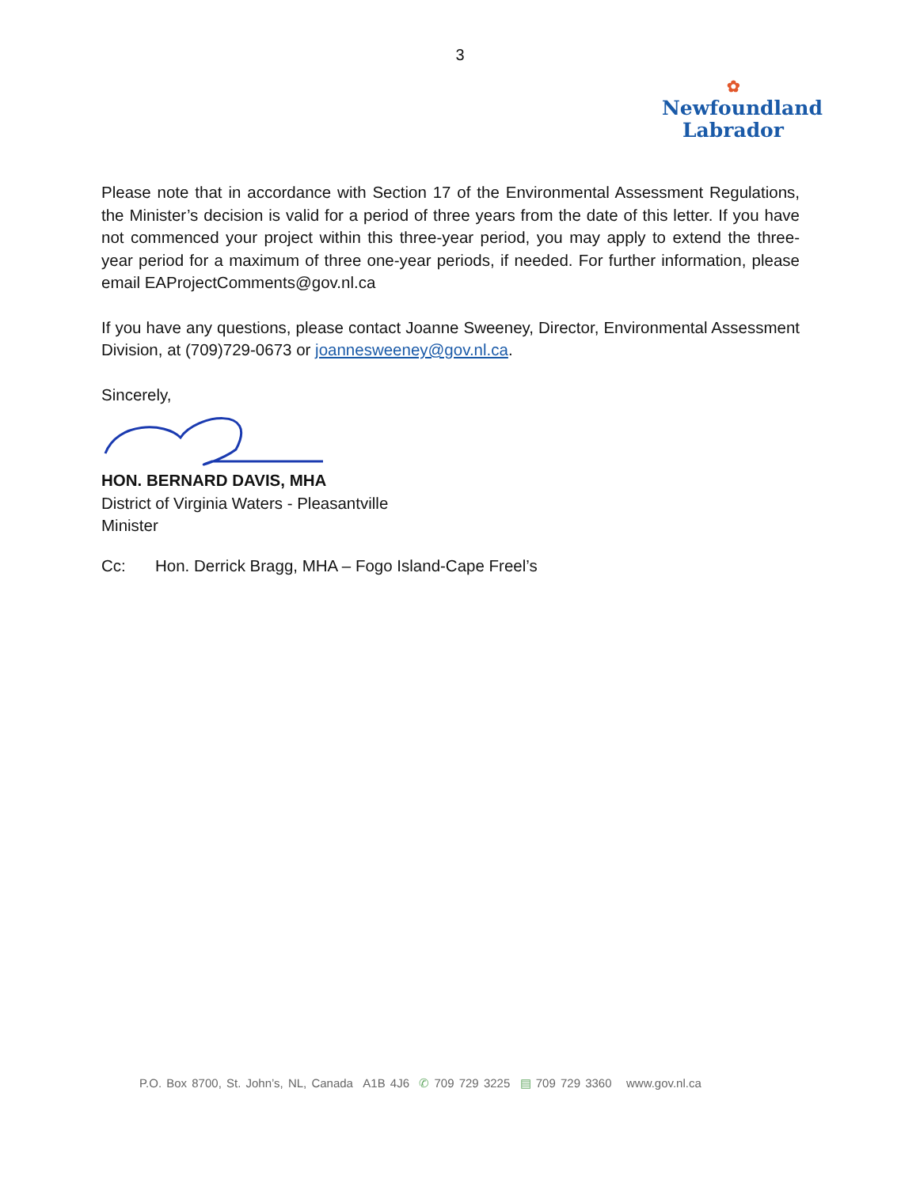3
✿
Newfoundland
Labrador
Please note that in accordance with Section 17 of the Environmental Assessment Regulations, the Minister’s decision is valid for a period of three years from the date of this letter. If you have not commenced your project within this three-year period, you may apply to extend the three-year period for a maximum of three one-year periods, if needed. For further information, please email EAProjectComments@gov.nl.ca
If you have any questions, please contact Joanne Sweeney, Director, Environmental Assessment Division, at (709)729-0673 or joannesweeney@gov.nl.ca.
Sincerely,
HON. BERNARD DAVIS, MHA
District of Virginia Waters - Pleasantville
Minister
Cc: Hon. Derrick Bragg, MHA – Fogo Island-Cape Freel’s
P.O. Box 8700, St. John’s, NL, Canada A1B 4J6 ✆ 709 729 3225 ▤ 709 729 3360 www.gov.nl.ca